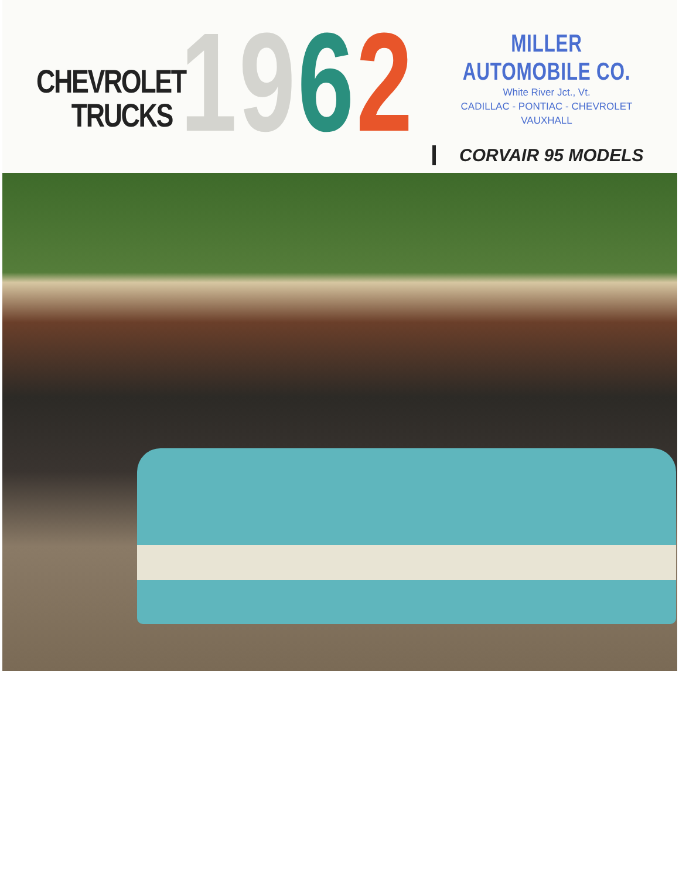CHEVROLET
TRUCKS
1962
MILLER AUTOMOBILE CO.
White River Jct., Vt.
CADILLAC - PONTIAC - CHEVROLET
VAUXHALL
CORVAIR 95 MODELS